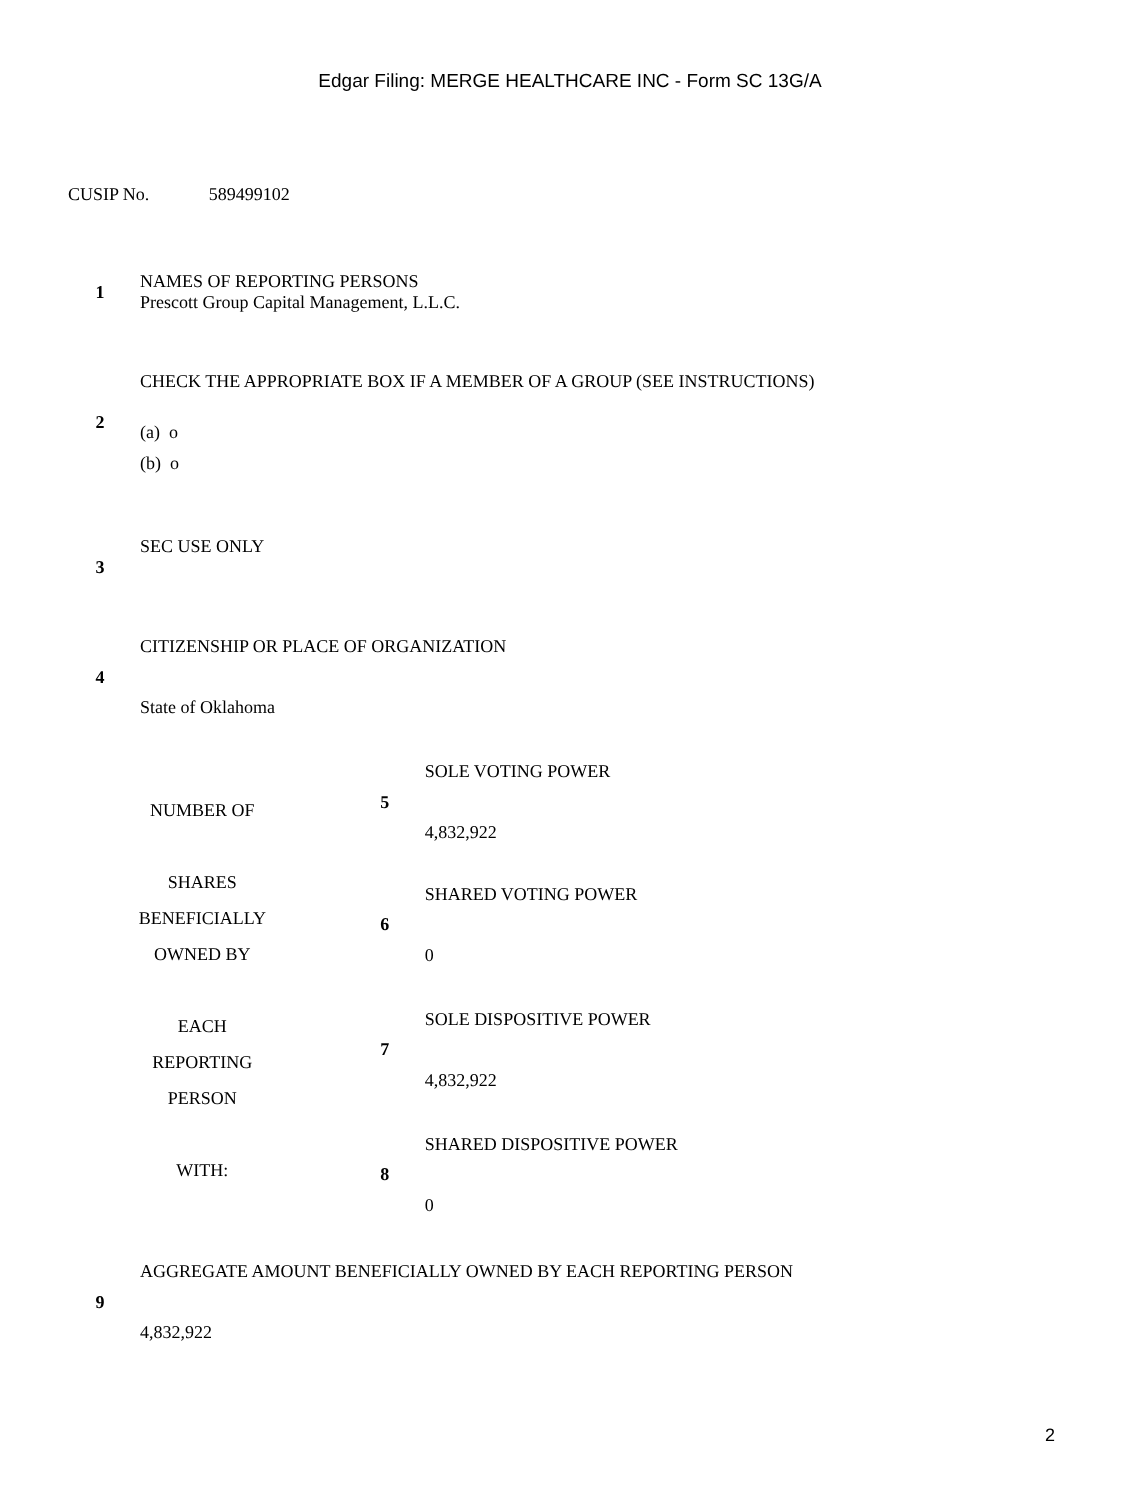Edgar Filing: MERGE HEALTHCARE INC - Form SC 13G/A
CUSIP No. 589499102
| 1 | NAMES OF REPORTING PERSONS Prescott Group Capital Management, L.L.C. | | |
| 2 | CHECK THE APPROPRIATE BOX IF A MEMBER OF A GROUP (SEE INSTRUCTIONS) (a) o (b) o | | |
| 3 | SEC USE ONLY | | |
| 4 | CITIZENSHIP OR PLACE OF ORGANIZATION State of Oklahoma | | |
| NUMBER OF SHARES BENEFICIALLY OWNED BY EACH REPORTING PERSON WITH: | | 5 | SOLE VOTING POWER 4,832,922 |
| | | 6 | SHARED VOTING POWER 0 |
| | | 7 | SOLE DISPOSITIVE POWER 4,832,922 |
| | | 8 | SHARED DISPOSITIVE POWER 0 |
| 9 | AGGREGATE AMOUNT BENEFICIALLY OWNED BY EACH REPORTING PERSON 4,832,922 | | |
2